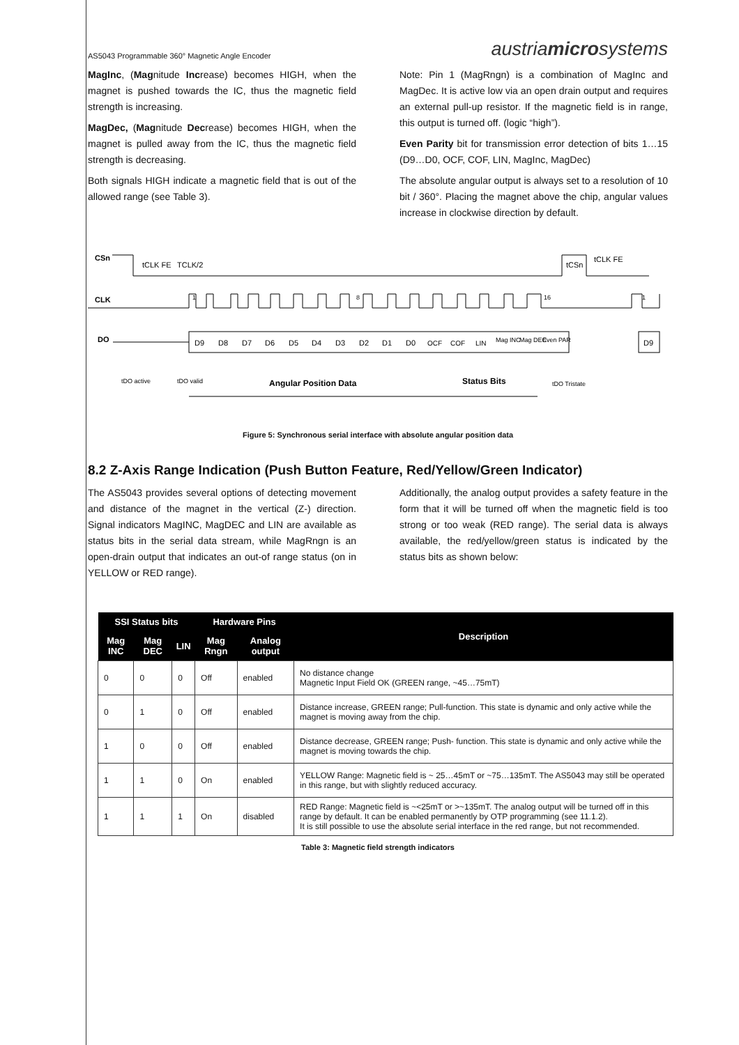AS5043 Programmable 360° Magnetic Angle Encoder austriamicrosystems
MagInc, (Magnitude Increase) becomes HIGH, when the magnet is pushed towards the IC, thus the magnetic field strength is increasing.
MagDec, (Magnitude Decrease) becomes HIGH, when the magnet is pulled away from the IC, thus the magnetic field strength is decreasing.
Both signals HIGH indicate a magnetic field that is out of the allowed range (see Table 3).
Note: Pin 1 (MagRngn) is a combination of MagInc and MagDec. It is active low via an open drain output and requires an external pull-up resistor. If the magnetic field is in range, this output is turned off. (logic “high”).
Even Parity bit for transmission error detection of bits 1…15 (D9…D0, OCF, COF, LIN, MagInc, MagDec)
The absolute angular output is always set to a resolution of 10 bit / 360°. Placing the magnet above the chip, angular values increase in clockwise direction by default.
CSn
CLK
DO
tCLK FE
TCLK/2
tCSn
tCLK FE
1
8
16
1
D9
D8
D7
D6
D5
D4
D3
D2
D1
D0
OCF
COF
LIN
Mag INC
Mag DEC
Even PAR
D9
tDO active
tDO valid
Angular Position Data
Status Bits
tDO Tristate
Figure 5: Synchronous serial interface with absolute angular position data
8.2 Z-Axis Range Indication (Push Button Feature, Red/Yellow/Green Indicator)
The AS5043 provides several options of detecting movement and distance of the magnet in the vertical (Z-) direction. Signal indicators MagINC, MagDEC and LIN are available as status bits in the serial data stream, while MagRngn is an open-drain output that indicates an out-of range status (on in YELLOW or RED range).
Additionally, the analog output provides a safety feature in the form that it will be turned off when the magnetic field is too strong or too weak (RED range). The serial data is always available, the red/yellow/green status is indicated by the status bits as shown below:
| SSI Status bits | | | Hardware Pins | | Description |
| --- | --- | --- | --- | --- | --- |
| Mag INC | Mag DEC | LIN | Mag Rngn | Analog output | |
| 0 | 0 | 0 | Off | enabled | No distance change Magnetic Input Field OK (GREEN range, ~45…75mT) |
| 0 | 1 | 0 | Off | enabled | Distance increase, GREEN range; Pull-function. This state is dynamic and only active while the magnet is moving away from the chip. |
| 1 | 0 | 0 | Off | enabled | Distance decrease, GREEN range; Push- function. This state is dynamic and only active while the magnet is moving towards the chip. |
| 1 | 1 | 0 | On | enabled | YELLOW Range: Magnetic field is ~ 25…45mT or ~75…135mT. The AS5043 may still be operated in this range, but with slightly reduced accuracy. |
| 1 | 1 | 1 | On | disabled | RED Range: Magnetic field is ~<25mT or >~135mT. The analog output will be turned off in this range by default. It can be enabled permanently by OTP programming (see 11.1.2). It is still possible to use the absolute serial interface in the red range, but not recommended. |
Table 3: Magnetic field strength indicators